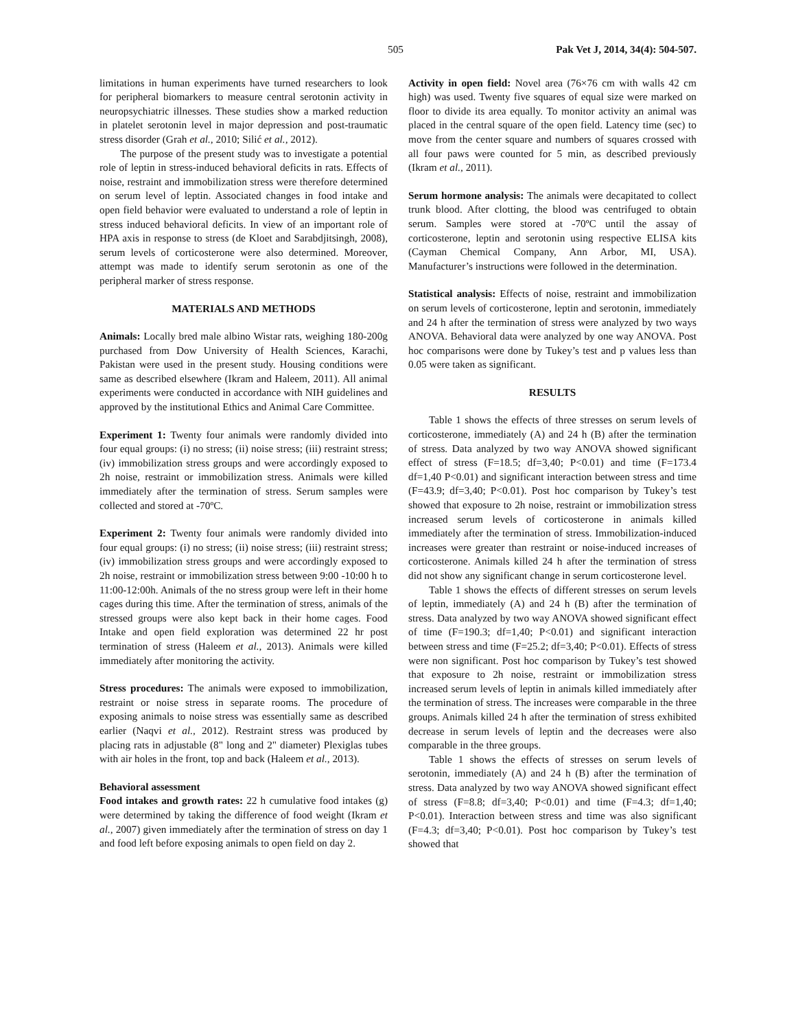505 Pak Vet J, 2014, 34(4): 504-507.
limitations in human experiments have turned researchers to look for peripheral biomarkers to measure central serotonin activity in neuropsychiatric illnesses. These studies show a marked reduction in platelet serotonin level in major depression and post-traumatic stress disorder (Grah et al., 2010; Silić et al., 2012).
The purpose of the present study was to investigate a potential role of leptin in stress-induced behavioral deficits in rats. Effects of noise, restraint and immobilization stress were therefore determined on serum level of leptin. Associated changes in food intake and open field behavior were evaluated to understand a role of leptin in stress induced behavioral deficits. In view of an important role of HPA axis in response to stress (de Kloet and Sarabdjitsingh, 2008), serum levels of corticosterone were also determined. Moreover, attempt was made to identify serum serotonin as one of the peripheral marker of stress response.
MATERIALS AND METHODS
Animals: Locally bred male albino Wistar rats, weighing 180-200g purchased from Dow University of Health Sciences, Karachi, Pakistan were used in the present study. Housing conditions were same as described elsewhere (Ikram and Haleem, 2011). All animal experiments were conducted in accordance with NIH guidelines and approved by the institutional Ethics and Animal Care Committee.
Experiment 1: Twenty four animals were randomly divided into four equal groups: (i) no stress; (ii) noise stress; (iii) restraint stress; (iv) immobilization stress groups and were accordingly exposed to 2h noise, restraint or immobilization stress. Animals were killed immediately after the termination of stress. Serum samples were collected and stored at -70ºC.
Experiment 2: Twenty four animals were randomly divided into four equal groups: (i) no stress; (ii) noise stress; (iii) restraint stress; (iv) immobilization stress groups and were accordingly exposed to 2h noise, restraint or immobilization stress between 9:00 -10:00 h to 11:00-12:00h. Animals of the no stress group were left in their home cages during this time. After the termination of stress, animals of the stressed groups were also kept back in their home cages. Food Intake and open field exploration was determined 22 hr post termination of stress (Haleem et al., 2013). Animals were killed immediately after monitoring the activity.
Stress procedures: The animals were exposed to immobilization, restraint or noise stress in separate rooms. The procedure of exposing animals to noise stress was essentially same as described earlier (Naqvi et al., 2012). Restraint stress was produced by placing rats in adjustable (8" long and 2" diameter) Plexiglas tubes with air holes in the front, top and back (Haleem et al., 2013).
Behavioral assessment
Food intakes and growth rates: 22 h cumulative food intakes (g) were determined by taking the difference of food weight (Ikram et al., 2007) given immediately after the termination of stress on day 1 and food left before exposing animals to open field on day 2.
Activity in open field: Novel area (76×76 cm with walls 42 cm high) was used. Twenty five squares of equal size were marked on floor to divide its area equally. To monitor activity an animal was placed in the central square of the open field. Latency time (sec) to move from the center square and numbers of squares crossed with all four paws were counted for 5 min, as described previously (Ikram et al., 2011).
Serum hormone analysis: The animals were decapitated to collect trunk blood. After clotting, the blood was centrifuged to obtain serum. Samples were stored at -70ºC until the assay of corticosterone, leptin and serotonin using respective ELISA kits (Cayman Chemical Company, Ann Arbor, MI, USA). Manufacturer’s instructions were followed in the determination.
Statistical analysis: Effects of noise, restraint and immobilization on serum levels of corticosterone, leptin and serotonin, immediately and 24 h after the termination of stress were analyzed by two ways ANOVA. Behavioral data were analyzed by one way ANOVA. Post hoc comparisons were done by Tukey’s test and p values less than 0.05 were taken as significant.
RESULTS
Table 1 shows the effects of three stresses on serum levels of corticosterone, immediately (A) and 24 h (B) after the termination of stress. Data analyzed by two way ANOVA showed significant effect of stress (F=18.5; df=3,40; P<0.01) and time (F=173.4 df=1,40 P<0.01) and significant interaction between stress and time (F=43.9; df=3,40; P<0.01). Post hoc comparison by Tukey’s test showed that exposure to 2h noise, restraint or immobilization stress increased serum levels of corticosterone in animals killed immediately after the termination of stress. Immobilization-induced increases were greater than restraint or noise-induced increases of corticosterone. Animals killed 24 h after the termination of stress did not show any significant change in serum corticosterone level.
Table 1 shows the effects of different stresses on serum levels of leptin, immediately (A) and 24 h (B) after the termination of stress. Data analyzed by two way ANOVA showed significant effect of time (F=190.3; df=1,40; P<0.01) and significant interaction between stress and time (F=25.2; df=3,40; P<0.01). Effects of stress were non significant. Post hoc comparison by Tukey’s test showed that exposure to 2h noise, restraint or immobilization stress increased serum levels of leptin in animals killed immediately after the termination of stress. The increases were comparable in the three groups. Animals killed 24 h after the termination of stress exhibited decrease in serum levels of leptin and the decreases were also comparable in the three groups.
Table 1 shows the effects of stresses on serum levels of serotonin, immediately (A) and 24 h (B) after the termination of stress. Data analyzed by two way ANOVA showed significant effect of stress (F=8.8; df=3,40; P<0.01) and time (F=4.3; df=1,40; P<0.01). Interaction between stress and time was also significant (F=4.3; df=3,40; P<0.01). Post hoc comparison by Tukey’s test showed that